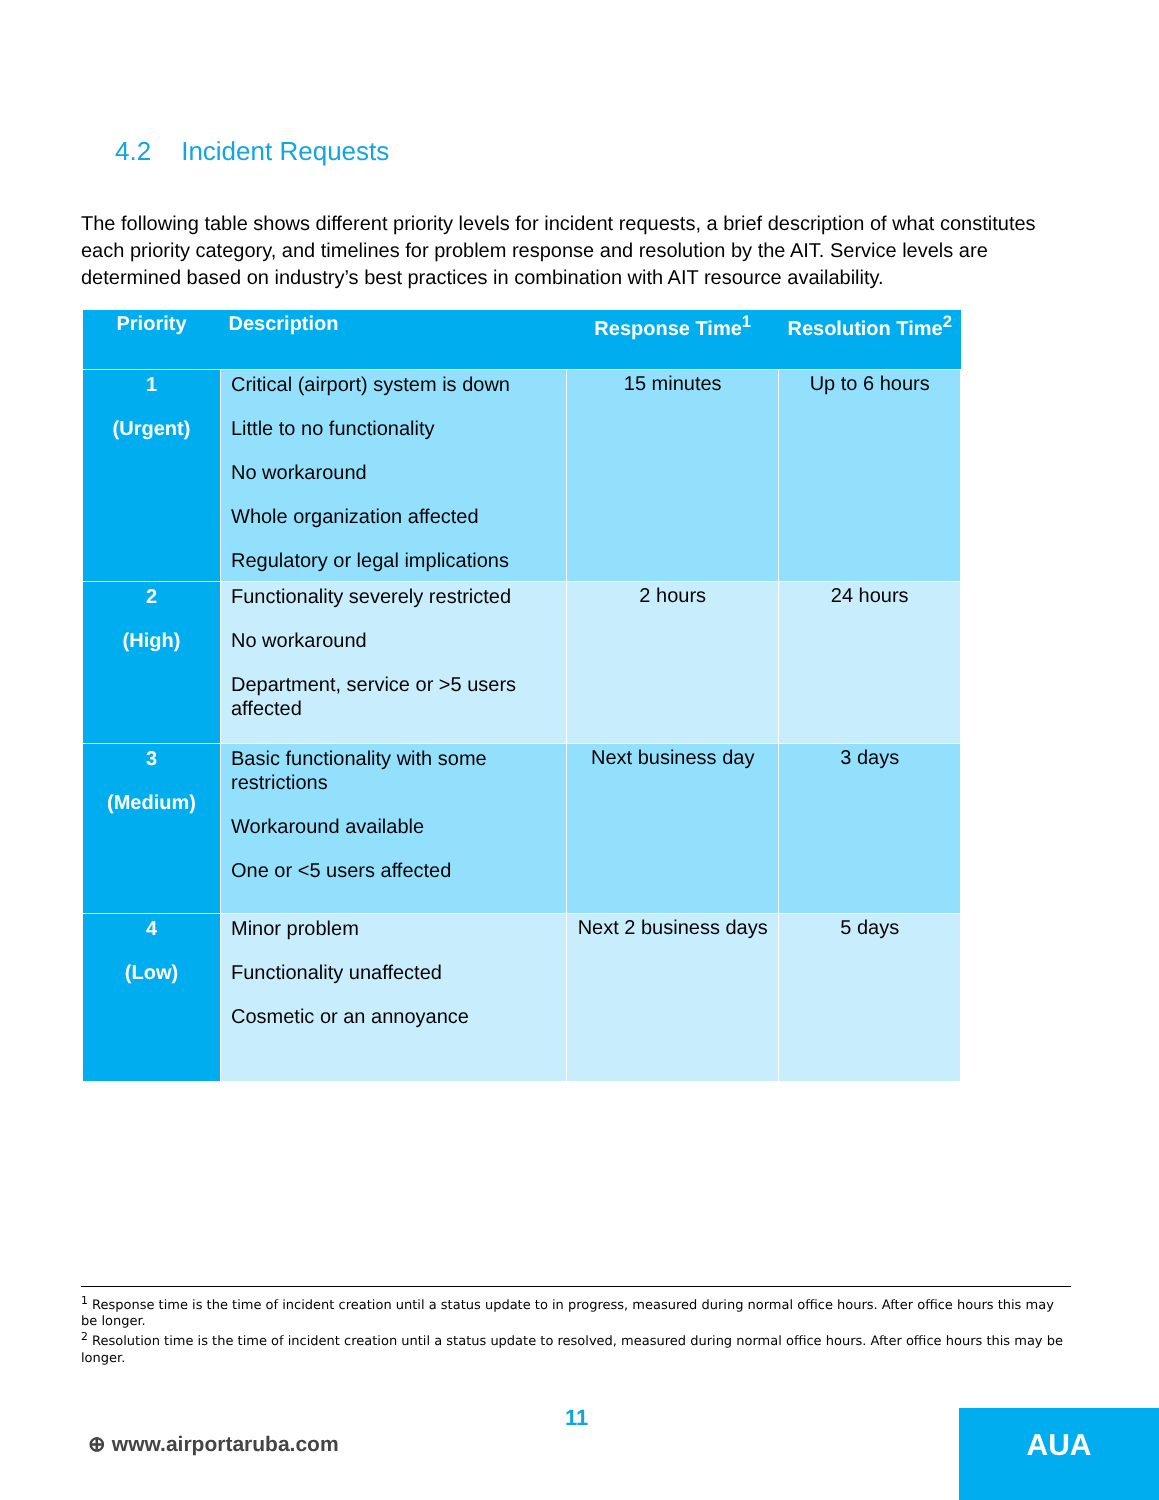4.2 Incident Requests
The following table shows different priority levels for incident requests, a brief description of what constitutes each priority category, and timelines for problem response and resolution by the AIT. Service levels are determined based on industry’s best practices in combination with AIT resource availability.
| Priority | Description | Response Time<sup>1</sup> | Resolution Time<sup>2</sup> |
| --- | --- | --- | --- |
| 1 (Urgent) | Critical (airport) system is down Little to no functionality No workaround Whole organization affected Regulatory or legal implications | 15 minutes | Up to 6 hours |
| 2 (High) | Functionality severely restricted No workaround Department, service or >5 users affected | 2 hours | 24 hours |
| 3 (Medium) | Basic functionality with some restrictions Workaround available One or <5 users affected | Next business day | 3 days |
| 4 (Low) | Minor problem Functionality unaffected Cosmetic or an annoyance | Next 2 business days | 5 days |
<sup>1</sup> Response time is the time of incident creation until a status update to in progress, measured during normal office hours. After office hours this may be longer.
<sup>2</sup> Resolution time is the time of incident creation until a status update to resolved, measured during normal office hours. After office hours this may be longer.
11
⊕ www.airportaruba.com
AUA